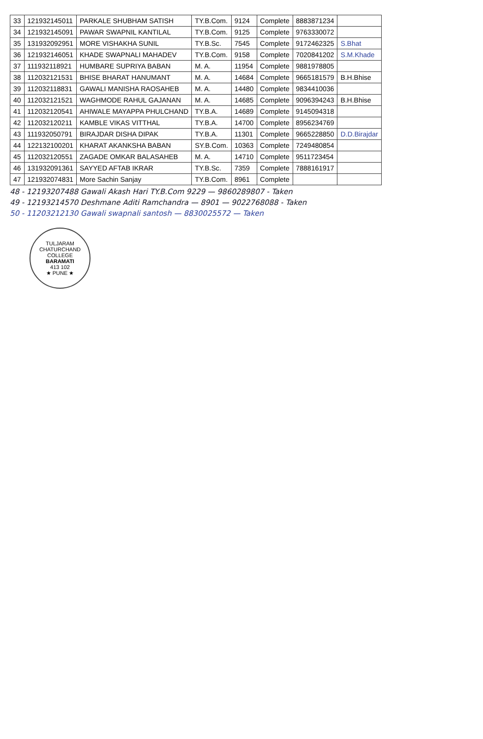| 33 | 121932145011 | PARKALE SHUBHAM SATISH | TY.B.Com. | 9124 | Complete | 8883871234 | |
| 34 | 121932145091 | PAWAR SWAPNIL KANTILAL | TY.B.Com. | 9125 | Complete | 9763330072 | |
| 35 | 131932092951 | MORE VISHAKHA SUNIL | TY.B.Sc. | 7545 | Complete | 9172462325 | S.Bhat |
| 36 | 121932146051 | KHADE SWAPNALI MAHADEV | TY.B.Com. | 9158 | Complete | 7020841202 | S.M.Khade |
| 37 | 111932118921 | HUMBARE SUPRIYA BABAN | M. A. | 11954 | Complete | 9881978805 | |
| 38 | 112032121531 | BHISE BHARAT HANUMANT | M. A. | 14684 | Complete | 9665181579 | B.H.Bhise |
| 39 | 112032118831 | GAWALI MANISHA RAOSAHEB | M. A. | 14480 | Complete | 9834410036 | |
| 40 | 112032121521 | WAGHMODE RAHUL GAJANAN | M. A. | 14685 | Complete | 9096394243 | B.H.Bhise |
| 41 | 112032120541 | AHIWALE MAYAPPA PHULCHAND | TY.B.A. | 14689 | Complete | 9145094318 | |
| 42 | 112032120211 | KAMBLE VIKAS VITTHAL | TY.B.A. | 14700 | Complete | 8956234769 | |
| 43 | 111932050791 | BIRAJDAR DISHA DIPAK | TY.B.A. | 11301 | Complete | 9665228850 | D.D.Birajdar |
| 44 | 122132100201 | KHARAT AKANKSHA BABAN | SY.B.Com. | 10363 | Complete | 7249480854 | |
| 45 | 112032120551 | ZAGADE OMKAR BALASAHEB | M. A. | 14710 | Complete | 9511723454 | |
| 46 | 131932091361 | SAYYED AFTAB IKRAR | TY.B.Sc. | 7359 | Complete | 7888161917 | |
| 47 | 121932074831 | More Sachin Sanjay | TY.B.Com. | 8961 | Complete | | |
48 - 12193207488 Gawali Akash Hari TY.B.Com 9229 — 9860289807 - Taken
49 - 12193214570 Deshmane Aditi Ramchandra — 8901 — 9022768088 - Taken
50 - 11203212130 Gawali swapnali santosh — 8830025572 — Taken
TULJARAM CHATURCHAND COLLEGE
BARAMATI
413 102
★ PUNE ★